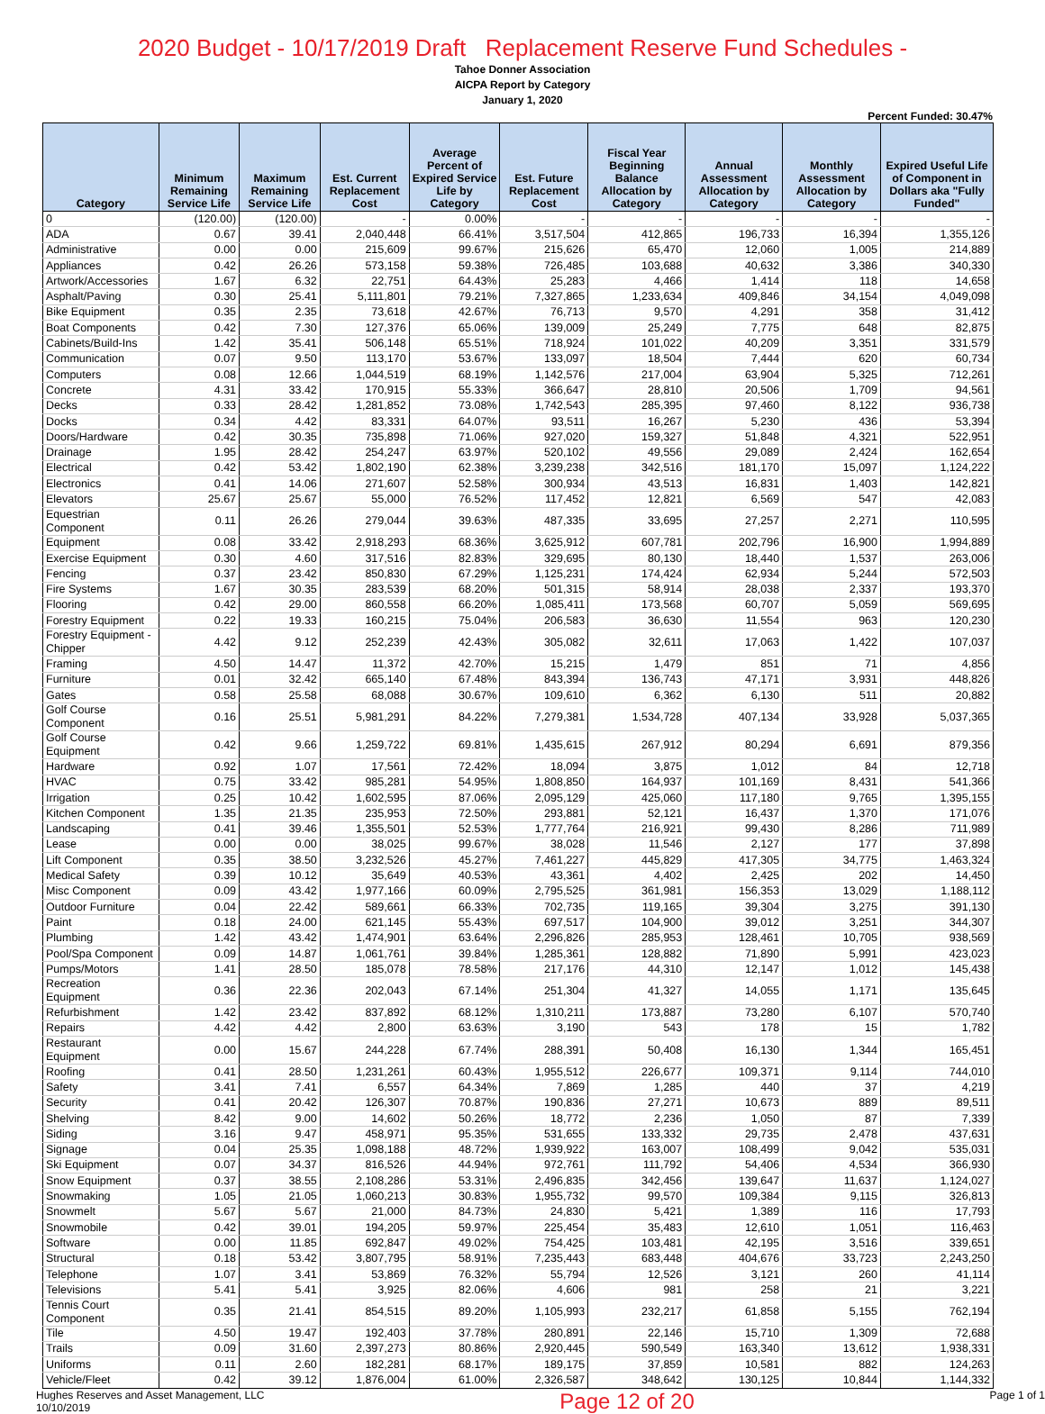2020 Budget - 10/17/2019 Draft Replacement Reserve Fund Schedules -
Tahoe Donner Association
AICPA Report by Category
January 1, 2020
Percent Funded: 30.47%
| Category | Minimum Remaining Service Life | Maximum Remaining Service Life | Est. Current Replacement Cost | Average Percent of Expired Service Life by Category | Est. Future Replacement Cost | Fiscal Year Beginning Balance Allocation by Category | Annual Assessment Allocation by Category | Monthly Assessment Allocation by Category | Expired Useful Life of Component in Dollars aka "Fully Funded" |
| --- | --- | --- | --- | --- | --- | --- | --- | --- | --- |
| 0 | (120.00) | (120.00) | - | 0.00% | - | - | - | - | - |
| ADA | 0.67 | 39.41 | 2,040,448 | 66.41% | 3,517,504 | 412,865 | 196,733 | 16,394 | 1,355,126 |
| Administrative | 0.00 | 0.00 | 215,609 | 99.67% | 215,626 | 65,470 | 12,060 | 1,005 | 214,889 |
| Appliances | 0.42 | 26.26 | 573,158 | 59.38% | 726,485 | 103,688 | 40,632 | 3,386 | 340,330 |
| Artwork/Accessories | 1.67 | 6.32 | 22,751 | 64.43% | 25,283 | 4,466 | 1,414 | 118 | 14,658 |
| Asphalt/Paving | 0.30 | 25.41 | 5,111,801 | 79.21% | 7,327,865 | 1,233,634 | 409,846 | 34,154 | 4,049,098 |
| Bike Equipment | 0.35 | 2.35 | 73,618 | 42.67% | 76,713 | 9,570 | 4,291 | 358 | 31,412 |
| Boat Components | 0.42 | 7.30 | 127,376 | 65.06% | 139,009 | 25,249 | 7,775 | 648 | 82,875 |
| Cabinets/Build-Ins | 1.42 | 35.41 | 506,148 | 65.51% | 718,924 | 101,022 | 40,209 | 3,351 | 331,579 |
| Communication | 0.07 | 9.50 | 113,170 | 53.67% | 133,097 | 18,504 | 7,444 | 620 | 60,734 |
| Computers | 0.08 | 12.66 | 1,044,519 | 68.19% | 1,142,576 | 217,004 | 63,904 | 5,325 | 712,261 |
| Concrete | 4.31 | 33.42 | 170,915 | 55.33% | 366,647 | 28,810 | 20,506 | 1,709 | 94,561 |
| Decks | 0.33 | 28.42 | 1,281,852 | 73.08% | 1,742,543 | 285,395 | 97,460 | 8,122 | 936,738 |
| Docks | 0.34 | 4.42 | 83,331 | 64.07% | 93,511 | 16,267 | 5,230 | 436 | 53,394 |
| Doors/Hardware | 0.42 | 30.35 | 735,898 | 71.06% | 927,020 | 159,327 | 51,848 | 4,321 | 522,951 |
| Drainage | 1.95 | 28.42 | 254,247 | 63.97% | 520,102 | 49,556 | 29,089 | 2,424 | 162,654 |
| Electrical | 0.42 | 53.42 | 1,802,190 | 62.38% | 3,239,238 | 342,516 | 181,170 | 15,097 | 1,124,222 |
| Electronics | 0.41 | 14.06 | 271,607 | 52.58% | 300,934 | 43,513 | 16,831 | 1,403 | 142,821 |
| Elevators | 25.67 | 25.67 | 55,000 | 76.52% | 117,452 | 12,821 | 6,569 | 547 | 42,083 |
| Equestrian Component | 0.11 | 26.26 | 279,044 | 39.63% | 487,335 | 33,695 | 27,257 | 2,271 | 110,595 |
| Equipment | 0.08 | 33.42 | 2,918,293 | 68.36% | 3,625,912 | 607,781 | 202,796 | 16,900 | 1,994,889 |
| Exercise Equipment | 0.30 | 4.60 | 317,516 | 82.83% | 329,695 | 80,130 | 18,440 | 1,537 | 263,006 |
| Fencing | 0.37 | 23.42 | 850,830 | 67.29% | 1,125,231 | 174,424 | 62,934 | 5,244 | 572,503 |
| Fire Systems | 1.67 | 30.35 | 283,539 | 68.20% | 501,315 | 58,914 | 28,038 | 2,337 | 193,370 |
| Flooring | 0.42 | 29.00 | 860,558 | 66.20% | 1,085,411 | 173,568 | 60,707 | 5,059 | 569,695 |
| Forestry Equipment | 0.22 | 19.33 | 160,215 | 75.04% | 206,583 | 36,630 | 11,554 | 963 | 120,230 |
| Forestry Equipment - Chipper | 4.42 | 9.12 | 252,239 | 42.43% | 305,082 | 32,611 | 17,063 | 1,422 | 107,037 |
| Framing | 4.50 | 14.47 | 11,372 | 42.70% | 15,215 | 1,479 | 851 | 71 | 4,856 |
| Furniture | 0.01 | 32.42 | 665,140 | 67.48% | 843,394 | 136,743 | 47,171 | 3,931 | 448,826 |
| Gates | 0.58 | 25.58 | 68,088 | 30.67% | 109,610 | 6,362 | 6,130 | 511 | 20,882 |
| Golf Course Component | 0.16 | 25.51 | 5,981,291 | 84.22% | 7,279,381 | 1,534,728 | 407,134 | 33,928 | 5,037,365 |
| Golf Course Equipment | 0.42 | 9.66 | 1,259,722 | 69.81% | 1,435,615 | 267,912 | 80,294 | 6,691 | 879,356 |
| Hardware | 0.92 | 1.07 | 17,561 | 72.42% | 18,094 | 3,875 | 1,012 | 84 | 12,718 |
| HVAC | 0.75 | 33.42 | 985,281 | 54.95% | 1,808,850 | 164,937 | 101,169 | 8,431 | 541,366 |
| Irrigation | 0.25 | 10.42 | 1,602,595 | 87.06% | 2,095,129 | 425,060 | 117,180 | 9,765 | 1,395,155 |
| Kitchen Component | 1.35 | 21.35 | 235,953 | 72.50% | 293,881 | 52,121 | 16,437 | 1,370 | 171,076 |
| Landscaping | 0.41 | 39.46 | 1,355,501 | 52.53% | 1,777,764 | 216,921 | 99,430 | 8,286 | 711,989 |
| Lease | 0.00 | 0.00 | 38,025 | 99.67% | 38,028 | 11,546 | 2,127 | 177 | 37,898 |
| Lift Component | 0.35 | 38.50 | 3,232,526 | 45.27% | 7,461,227 | 445,829 | 417,305 | 34,775 | 1,463,324 |
| Medical Safety | 0.39 | 10.12 | 35,649 | 40.53% | 43,361 | 4,402 | 2,425 | 202 | 14,450 |
| Misc Component | 0.09 | 43.42 | 1,977,166 | 60.09% | 2,795,525 | 361,981 | 156,353 | 13,029 | 1,188,112 |
| Outdoor Furniture | 0.04 | 22.42 | 589,661 | 66.33% | 702,735 | 119,165 | 39,304 | 3,275 | 391,130 |
| Paint | 0.18 | 24.00 | 621,145 | 55.43% | 697,517 | 104,900 | 39,012 | 3,251 | 344,307 |
| Plumbing | 1.42 | 43.42 | 1,474,901 | 63.64% | 2,296,826 | 285,953 | 128,461 | 10,705 | 938,569 |
| Pool/Spa Component | 0.09 | 14.87 | 1,061,761 | 39.84% | 1,285,361 | 128,882 | 71,890 | 5,991 | 423,023 |
| Pumps/Motors | 1.41 | 28.50 | 185,078 | 78.58% | 217,176 | 44,310 | 12,147 | 1,012 | 145,438 |
| Recreation Equipment | 0.36 | 22.36 | 202,043 | 67.14% | 251,304 | 41,327 | 14,055 | 1,171 | 135,645 |
| Refurbishment | 1.42 | 23.42 | 837,892 | 68.12% | 1,310,211 | 173,887 | 73,280 | 6,107 | 570,740 |
| Repairs | 4.42 | 4.42 | 2,800 | 63.63% | 3,190 | 543 | 178 | 15 | 1,782 |
| Restaurant Equipment | 0.00 | 15.67 | 244,228 | 67.74% | 288,391 | 50,408 | 16,130 | 1,344 | 165,451 |
| Roofing | 0.41 | 28.50 | 1,231,261 | 60.43% | 1,955,512 | 226,677 | 109,371 | 9,114 | 744,010 |
| Safety | 3.41 | 7.41 | 6,557 | 64.34% | 7,869 | 1,285 | 440 | 37 | 4,219 |
| Security | 0.41 | 20.42 | 126,307 | 70.87% | 190,836 | 27,271 | 10,673 | 889 | 89,511 |
| Shelving | 8.42 | 9.00 | 14,602 | 50.26% | 18,772 | 2,236 | 1,050 | 87 | 7,339 |
| Siding | 3.16 | 9.47 | 458,971 | 95.35% | 531,655 | 133,332 | 29,735 | 2,478 | 437,631 |
| Signage | 0.04 | 25.35 | 1,098,188 | 48.72% | 1,939,922 | 163,007 | 108,499 | 9,042 | 535,031 |
| Ski Equipment | 0.07 | 34.37 | 816,526 | 44.94% | 972,761 | 111,792 | 54,406 | 4,534 | 366,930 |
| Snow Equipment | 0.37 | 38.55 | 2,108,286 | 53.31% | 2,496,835 | 342,456 | 139,647 | 11,637 | 1,124,027 |
| Snowmaking | 1.05 | 21.05 | 1,060,213 | 30.83% | 1,955,732 | 99,570 | 109,384 | 9,115 | 326,813 |
| Snowmelt | 5.67 | 5.67 | 21,000 | 84.73% | 24,830 | 5,421 | 1,389 | 116 | 17,793 |
| Snowmobile | 0.42 | 39.01 | 194,205 | 59.97% | 225,454 | 35,483 | 12,610 | 1,051 | 116,463 |
| Software | 0.00 | 11.85 | 692,847 | 49.02% | 754,425 | 103,481 | 42,195 | 3,516 | 339,651 |
| Structural | 0.18 | 53.42 | 3,807,795 | 58.91% | 7,235,443 | 683,448 | 404,676 | 33,723 | 2,243,250 |
| Telephone | 1.07 | 3.41 | 53,869 | 76.32% | 55,794 | 12,526 | 3,121 | 260 | 41,114 |
| Televisions | 5.41 | 5.41 | 3,925 | 82.06% | 4,606 | 981 | 258 | 21 | 3,221 |
| Tennis Court Component | 0.35 | 21.41 | 854,515 | 89.20% | 1,105,993 | 232,217 | 61,858 | 5,155 | 762,194 |
| Tile | 4.50 | 19.47 | 192,403 | 37.78% | 280,891 | 22,146 | 15,710 | 1,309 | 72,688 |
| Trails | 0.09 | 31.60 | 2,397,273 | 80.86% | 2,920,445 | 590,549 | 163,340 | 13,612 | 1,938,331 |
| Uniforms | 0.11 | 2.60 | 182,281 | 68.17% | 189,175 | 37,859 | 10,581 | 882 | 124,263 |
| Vehicle/Fleet | 0.42 | 39.12 | 1,876,004 | 61.00% | 2,326,587 | 348,642 | 130,125 | 10,844 | 1,144,332 |
Hughes Reserves and Asset Management, LLC
10/10/2019
Page 12 of 20
Page 1 of 1